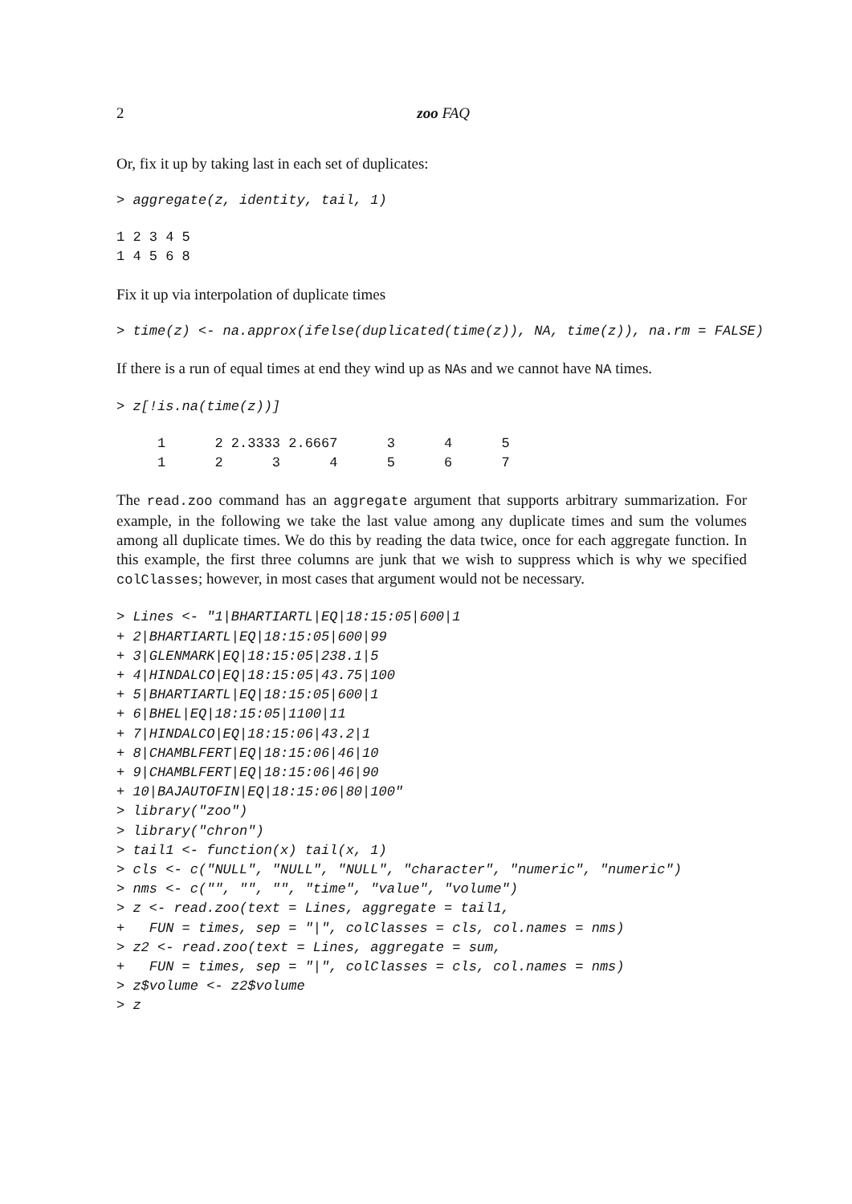2 zoo FAQ
Or, fix it up by taking last in each set of duplicates:
> aggregate(z, identity, tail, 1)
1 2 3 4 5
1 4 5 6 8
Fix it up via interpolation of duplicate times
> time(z) <- na.approx(ifelse(duplicated(time(z)), NA, time(z)), na.rm = FALSE)
If there is a run of equal times at end they wind up as NAs and we cannot have NA times.
> z[!is.na(time(z))]
     1      2 2.3333 2.6667      3      4      5
     1      2      3      4      5      6      7
The read.zoo command has an aggregate argument that supports arbitrary summarization. For example, in the following we take the last value among any duplicate times and sum the volumes among all duplicate times. We do this by reading the data twice, once for each aggregate function. In this example, the first three columns are junk that we wish to suppress which is why we specified colClasses; however, in most cases that argument would not be necessary.
> Lines <- "1|BHARTIARTL|EQ|18:15:05|600|1
+ 2|BHARTIARTL|EQ|18:15:05|600|99
+ 3|GLENMARK|EQ|18:15:05|238.1|5
+ 4|HINDALCO|EQ|18:15:05|43.75|100
+ 5|BHARTIARTL|EQ|18:15:05|600|1
+ 6|BHEL|EQ|18:15:05|1100|11
+ 7|HINDALCO|EQ|18:15:06|43.2|1
+ 8|CHAMBLFERT|EQ|18:15:06|46|10
+ 9|CHAMBLFERT|EQ|18:15:06|46|90
+ 10|BAJAUTOFIN|EQ|18:15:06|80|100"
> library("zoo")
> library("chron")
> tail1 <- function(x) tail(x, 1)
> cls <- c("NULL", "NULL", "NULL", "character", "numeric", "numeric")
> nms <- c("", "", "", "time", "value", "volume")
> z <- read.zoo(text = Lines, aggregate = tail1,
+   FUN = times, sep = "|", colClasses = cls, col.names = nms)
> z2 <- read.zoo(text = Lines, aggregate = sum,
+   FUN = times, sep = "|", colClasses = cls, col.names = nms)
> z$volume <- z2$volume
> z